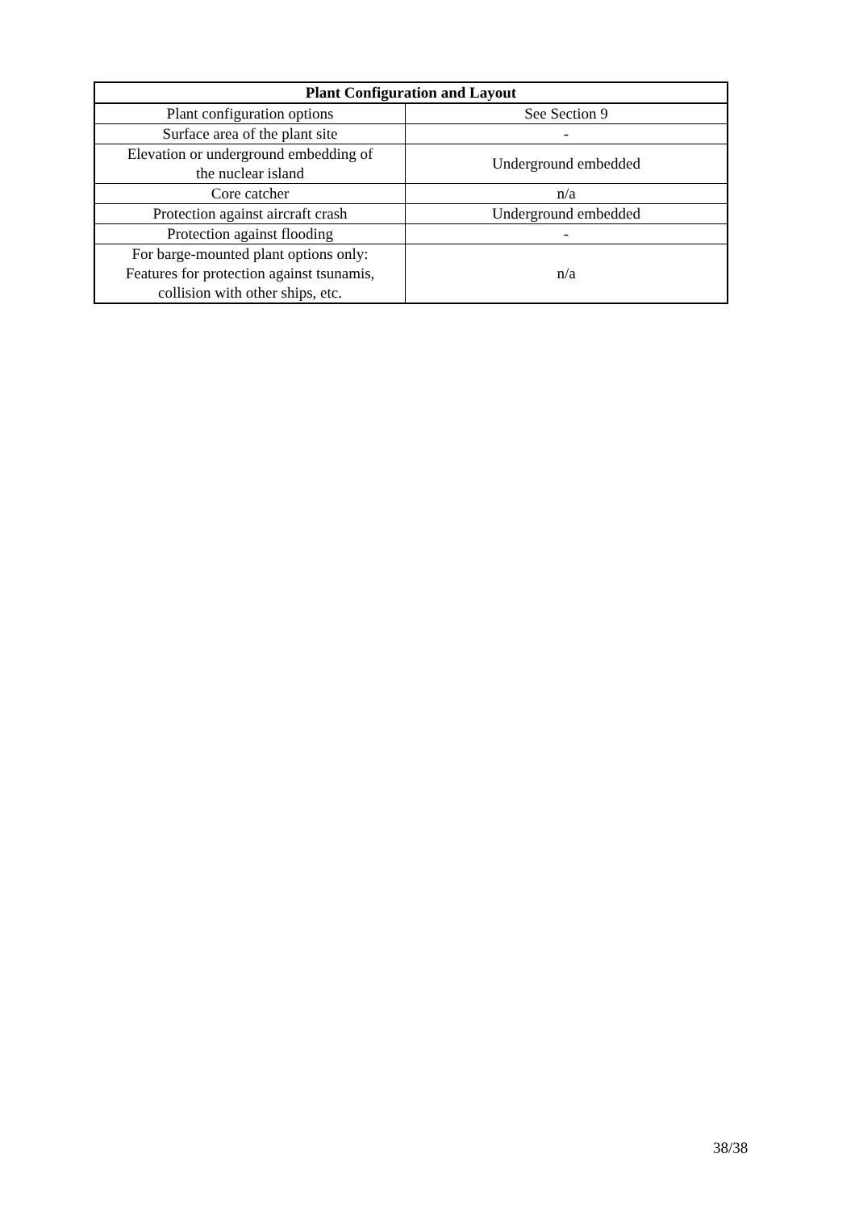| Plant Configuration and Layout | |
| --- | --- |
| Plant configuration options | See Section 9 |
| Surface area of the plant site | - |
| Elevation or underground embedding of the nuclear island | Underground embedded |
| Core catcher | n/a |
| Protection against aircraft crash | Underground embedded |
| Protection against flooding | - |
| For barge-mounted plant options only: Features for protection against tsunamis, collision with other ships, etc. | n/a |
38/38